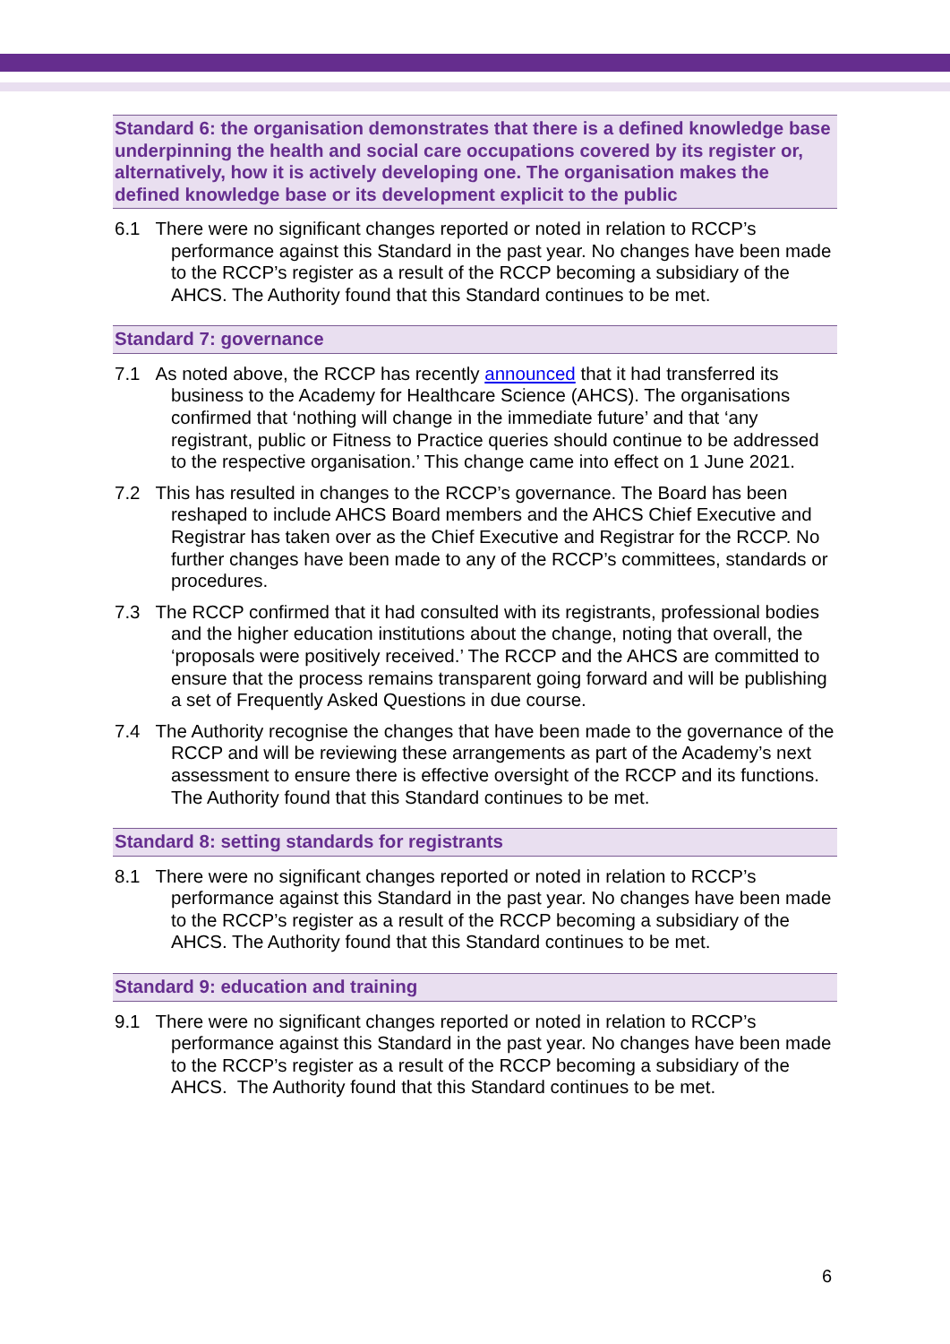Standard 6: the organisation demonstrates that there is a defined knowledge base underpinning the health and social care occupations covered by its register or, alternatively, how it is actively developing one. The organisation makes the defined knowledge base or its development explicit to the public
6.1 There were no significant changes reported or noted in relation to RCCP’s performance against this Standard in the past year. No changes have been made to the RCCP’s register as a result of the RCCP becoming a subsidiary of the AHCS. The Authority found that this Standard continues to be met.
Standard 7: governance
7.1 As noted above, the RCCP has recently announced that it had transferred its business to the Academy for Healthcare Science (AHCS). The organisations confirmed that ‘nothing will change in the immediate future’ and that ‘any registrant, public or Fitness to Practice queries should continue to be addressed to the respective organisation.’ This change came into effect on 1 June 2021.
7.2 This has resulted in changes to the RCCP’s governance. The Board has been reshaped to include AHCS Board members and the AHCS Chief Executive and Registrar has taken over as the Chief Executive and Registrar for the RCCP. No further changes have been made to any of the RCCP’s committees, standards or procedures.
7.3 The RCCP confirmed that it had consulted with its registrants, professional bodies and the higher education institutions about the change, noting that overall, the ‘proposals were positively received.’ The RCCP and the AHCS are committed to ensure that the process remains transparent going forward and will be publishing a set of Frequently Asked Questions in due course.
7.4 The Authority recognise the changes that have been made to the governance of the RCCP and will be reviewing these arrangements as part of the Academy’s next assessment to ensure there is effective oversight of the RCCP and its functions. The Authority found that this Standard continues to be met.
Standard 8: setting standards for registrants
8.1 There were no significant changes reported or noted in relation to RCCP’s performance against this Standard in the past year. No changes have been made to the RCCP’s register as a result of the RCCP becoming a subsidiary of the AHCS. The Authority found that this Standard continues to be met.
Standard 9: education and training
9.1 There were no significant changes reported or noted in relation to RCCP’s performance against this Standard in the past year. No changes have been made to the RCCP’s register as a result of the RCCP becoming a subsidiary of the AHCS. The Authority found that this Standard continues to be met.
6